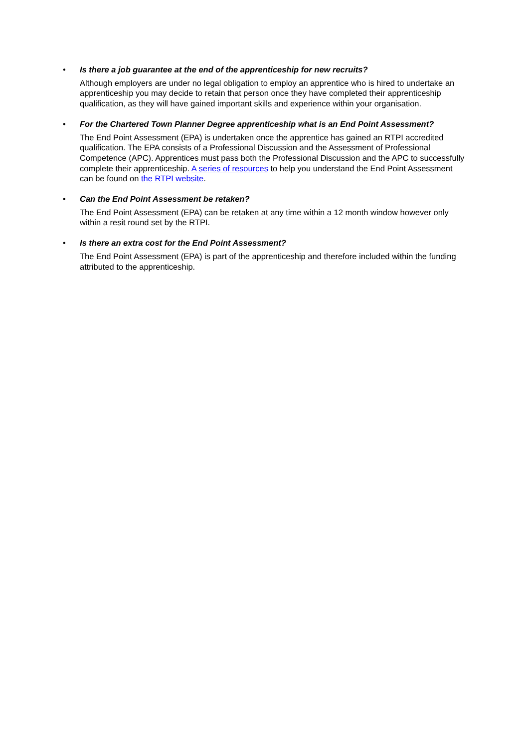•
Is there a job guarantee at the end of the apprenticeship for new recruits?
Although employers are under no legal obligation to employ an apprentice who is hired to undertake an apprenticeship you may decide to retain that person once they have completed their apprenticeship qualification, as they will have gained important skills and experience within your organisation.
•
For the Chartered Town Planner Degree apprenticeship what is an End Point Assessment?
The End Point Assessment (EPA) is undertaken once the apprentice has gained an RTPI accredited qualification. The EPA consists of a Professional Discussion and the Assessment of Professional Competence (APC). Apprentices must pass both the Professional Discussion and the APC to successfully complete their apprenticeship. A series of resources to help you understand the End Point Assessment can be found on the RTPI website.
•
Can the End Point Assessment be retaken?
The End Point Assessment (EPA) can be retaken at any time within a 12 month window however only within a resit round set by the RTPI.
•
Is there an extra cost for the End Point Assessment?
The End Point Assessment (EPA) is part of the apprenticeship and therefore included within the funding attributed to the apprenticeship.